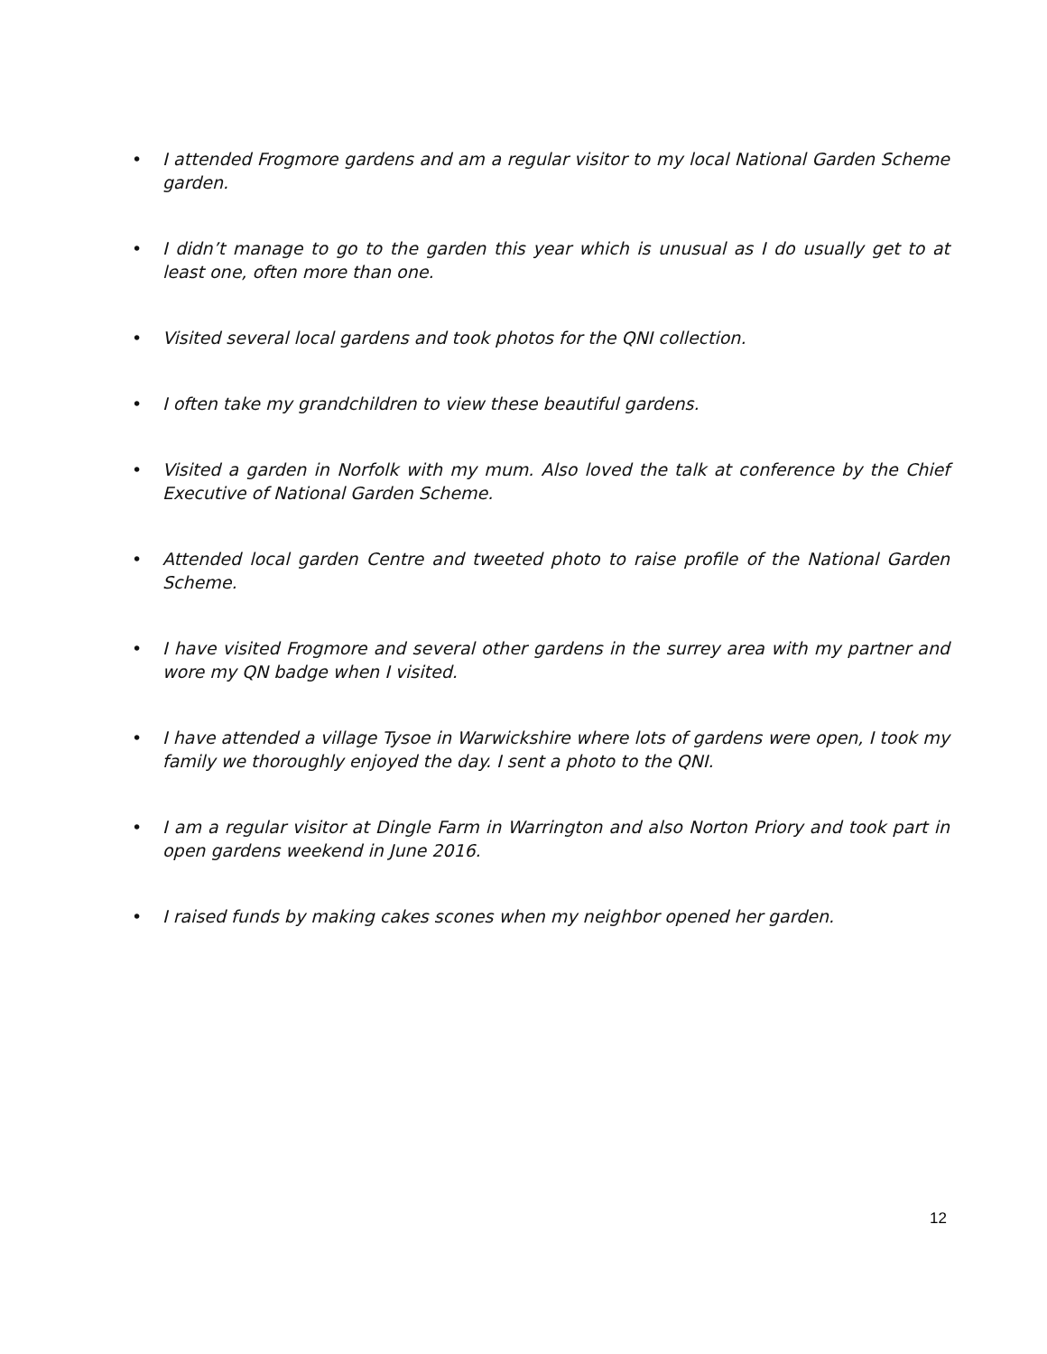• I attended Frogmore gardens and am a regular visitor to my local National Garden Scheme garden.
• I didn’t manage to go to the garden this year which is unusual as I do usually get to at least one, often more than one.
• Visited several local gardens and took photos for the QNI collection.
• I often take my grandchildren to view these beautiful gardens.
• Visited a garden in Norfolk with my mum. Also loved the talk at conference by the Chief Executive of National Garden Scheme.
• Attended local garden Centre and tweeted photo to raise profile of the National Garden Scheme.
• I have visited Frogmore and several other gardens in the surrey area with my partner and wore my QN badge when I visited.
• I have attended a village Tysoe in Warwickshire where lots of gardens were open, I took my family we thoroughly enjoyed the day. I sent a photo to the QNI.
• I am a regular visitor at Dingle Farm in Warrington and also Norton Priory and took part in open gardens weekend in June 2016.
• I raised funds by making cakes scones when my neighbor opened her garden.
12